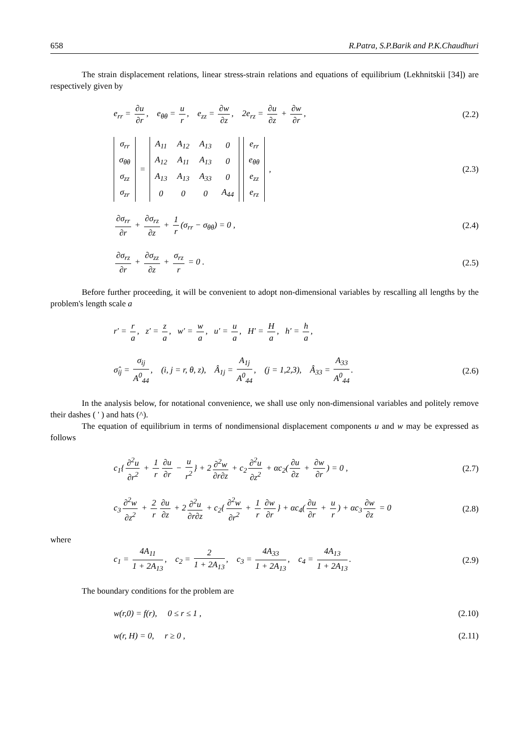658 R.Patra, S.P.Barik and P.K.Chaudhuri
The strain displacement relations, linear stress-strain relations and equations of equilibrium (Lekhnitskii [34]) are respectively given by
e<sub>rr</sub> = ∂u ∂r, e<sub>θθ</sub> = u r, e<sub>zz</sub> = ∂w ∂z, 2e<sub>rz</sub> = ∂u ∂z + ∂w ∂r,
(2.2)
| σ<sub>rr</sub> |
| σ<sub>θθ</sub> |
| σ<sub>zz</sub> |
| σ<sub>zr</sub> |
=
| A<sub>11</sub> | A<sub>12</sub> | A<sub>13</sub> | 0 |
| A<sub>12</sub> | A<sub>11</sub> | A<sub>13</sub> | 0 |
| A<sub>13</sub> | A<sub>13</sub> | A<sub>33</sub> | 0 |
| 0 | 0 | 0 | A<sub>44</sub> |
| e<sub>rr</sub> |
| e<sub>θθ</sub> |
| e<sub>zz</sub> |
| e<sub>rz</sub> |
,
(2.3)
∂σ<sub>rr</sub> ∂r + ∂σ<sub>rz</sub> ∂z + 1 r (σ<sub>rr</sub> − σ<sub>θθ</sub>) = 0 ,
(2.4)
∂σ<sub>rz</sub> ∂r + ∂σ<sub>zz</sub> ∂z + σ<sub>rz</sub> r = 0 .
(2.5)
Before further proceeding, it will be convenient to adopt non-dimensional variables by rescalling all lengths by the problem's length scale a
r′ = r a, z′ = z a, w′ = w a, u′ = u a, H′ = H a, h′ = h a,
σ̂<sub>ij</sub> = σ<sub>ij</sub> A<sup>0</sup><sub>44</sub>, (i, j = r, θ, z), Â<sub>1j</sub> = A<sub>1j</sub> A<sup>0</sup><sub>44</sub>, (j = 1,2,3), Â<sub>33</sub> = A<sub>33</sub> A<sup>0</sup><sub>44</sub>.
(2.6)
In the analysis below, for notational convenience, we shall use only non-dimensional variables and politely remove their dashes ( ' ) and hats (^).
The equation of equilibrium in terms of nondimensional displacement components u and w may be expressed as follows
c<sub>1</sub>{ ∂<sup>2</sup>u ∂r<sup>2</sup> + 1 r ∂u ∂r − u r<sup>2</sup> } + 2 ∂<sup>2</sup>w ∂r∂z + c<sub>2</sub> ∂<sup>2</sup>u ∂z<sup>2</sup> + αc<sub>2</sub>(∂u ∂z + ∂w ∂r) = 0 ,
(2.7)
c<sub>3</sub> ∂<sup>2</sup>w ∂z<sup>2</sup> + 2 r ∂u ∂z + 2 ∂<sup>2</sup>u ∂r∂z + c<sub>2</sub>{ ∂<sup>2</sup>w ∂r<sup>2</sup> + 1 r ∂w ∂r } + αc<sub>4</sub>(∂u ∂r + u r) + αc<sub>3</sub> ∂w ∂z = 0
(2.8)
where
c<sub>1</sub> = 4A<sub>11</sub> 1 + 2A<sub>13</sub>, c<sub>2</sub> = 2 1 + 2A<sub>13</sub>, c<sub>3</sub> = 4A<sub>33</sub> 1 + 2A<sub>13</sub>, c<sub>4</sub> = 4A<sub>13</sub> 1 + 2A<sub>13</sub>.
(2.9)
The boundary conditions for the problem are
w(r,0) = f(r), 0 ≤ r ≤ 1 , (2.10)
w(r, H) = 0, r ≥ 0 , (2.11)